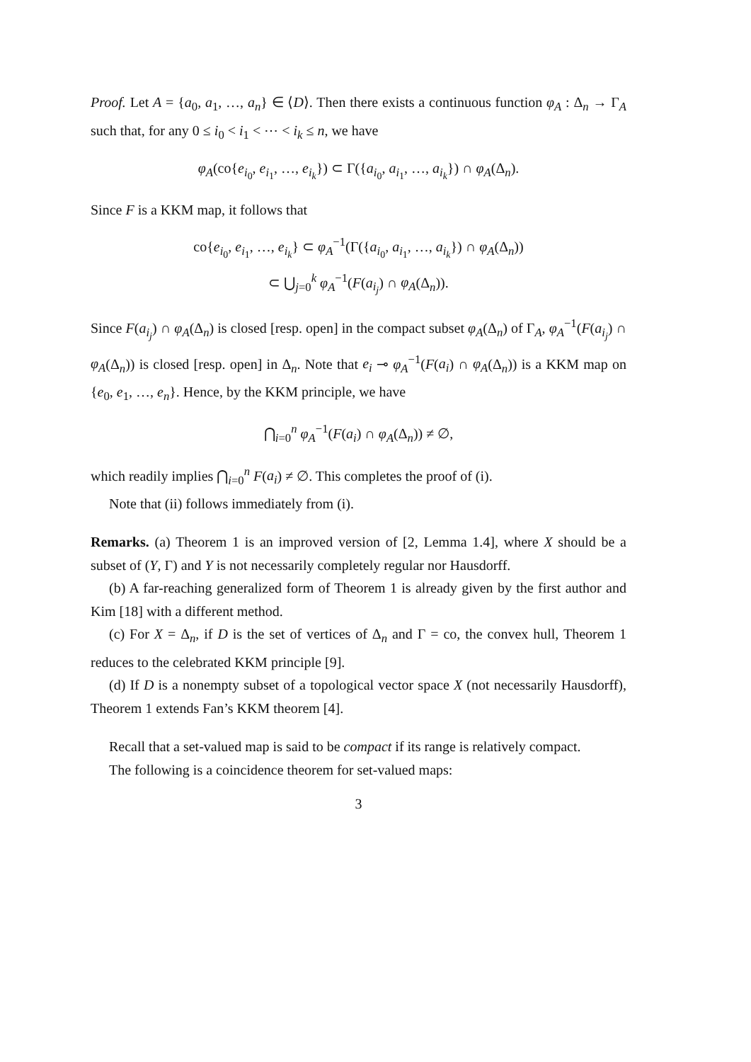Proof. Let A = {a<sub>0</sub>, a<sub>1</sub>, …, a<sub>n</sub>} ∈ ⟨D⟩. Then there exists a continuous function φ<sub>A</sub> : Δ<sub>n</sub> → Γ<sub>A</sub> such that, for any 0 ≤ i<sub>0</sub> < i<sub>1</sub> < ⋯ < i<sub>k</sub> ≤ n, we have
φ<sub>A</sub>(co{e<sub>i<sub>0</sub></sub>, e<sub>i<sub>1</sub></sub>, …, e<sub>i<sub>k</sub></sub>}) ⊂ Γ({a<sub>i<sub>0</sub></sub>, a<sub>i<sub>1</sub></sub>, …, a<sub>i<sub>k</sub></sub>}) ∩ φ<sub>A</sub>(Δ<sub>n</sub>).
Since F is a KKM map, it follows that
co{e<sub>i<sub>0</sub></sub>, e<sub>i<sub>1</sub></sub>, …, e<sub>i<sub>k</sub></sub>} ⊂ φ<sub>A</sub><sup>−1</sup>(Γ({a<sub>i<sub>0</sub></sub>, a<sub>i<sub>1</sub></sub>, …, a<sub>i<sub>k</sub></sub>}) ∩ φ<sub>A</sub>(Δ<sub>n</sub>))
⊂ ⋃<sub>j=0</sub><sup>k</sup> φ<sub>A</sub><sup>−1</sup>(F(a<sub>i<sub>j</sub></sub>) ∩ φ<sub>A</sub>(Δ<sub>n</sub>)).
Since F(a<sub>i<sub>j</sub></sub>) ∩ φ<sub>A</sub>(Δ<sub>n</sub>) is closed [resp. open] in the compact subset φ<sub>A</sub>(Δ<sub>n</sub>) of Γ<sub>A</sub>, φ<sub>A</sub><sup>−1</sup>(F(a<sub>i<sub>j</sub></sub>) ∩ φ<sub>A</sub>(Δ<sub>n</sub>)) is closed [resp. open] in Δ<sub>n</sub>. Note that e<sub>i</sub> ⊸ φ<sub>A</sub><sup>−1</sup>(F(a<sub>i</sub>) ∩ φ<sub>A</sub>(Δ<sub>n</sub>)) is a KKM map on {e<sub>0</sub>, e<sub>1</sub>, …, e<sub>n</sub>}. Hence, by the KKM principle, we have
⋂<sub>i=0</sub><sup>n</sup> φ<sub>A</sub><sup>−1</sup>(F(a<sub>i</sub>) ∩ φ<sub>A</sub>(Δ<sub>n</sub>)) ≠ ∅,
which readily implies ⋂<sub>i=0</sub><sup>n</sup> F(a<sub>i</sub>) ≠ ∅. This completes the proof of (i).
Note that (ii) follows immediately from (i).
Remarks. (a) Theorem 1 is an improved version of [2, Lemma 1.4], where X should be a subset of (Y, Γ) and Y is not necessarily completely regular nor Hausdorff.
(b) A far-reaching generalized form of Theorem 1 is already given by the first author and Kim [18] with a different method.
(c) For X = Δ<sub>n</sub>, if D is the set of vertices of Δ<sub>n</sub> and Γ = co, the convex hull, Theorem 1 reduces to the celebrated KKM principle [9].
(d) If D is a nonempty subset of a topological vector space X (not necessarily Hausdorff), Theorem 1 extends Fan’s KKM theorem [4].
Recall that a set-valued map is said to be compact if its range is relatively compact.
The following is a coincidence theorem for set-valued maps:
3